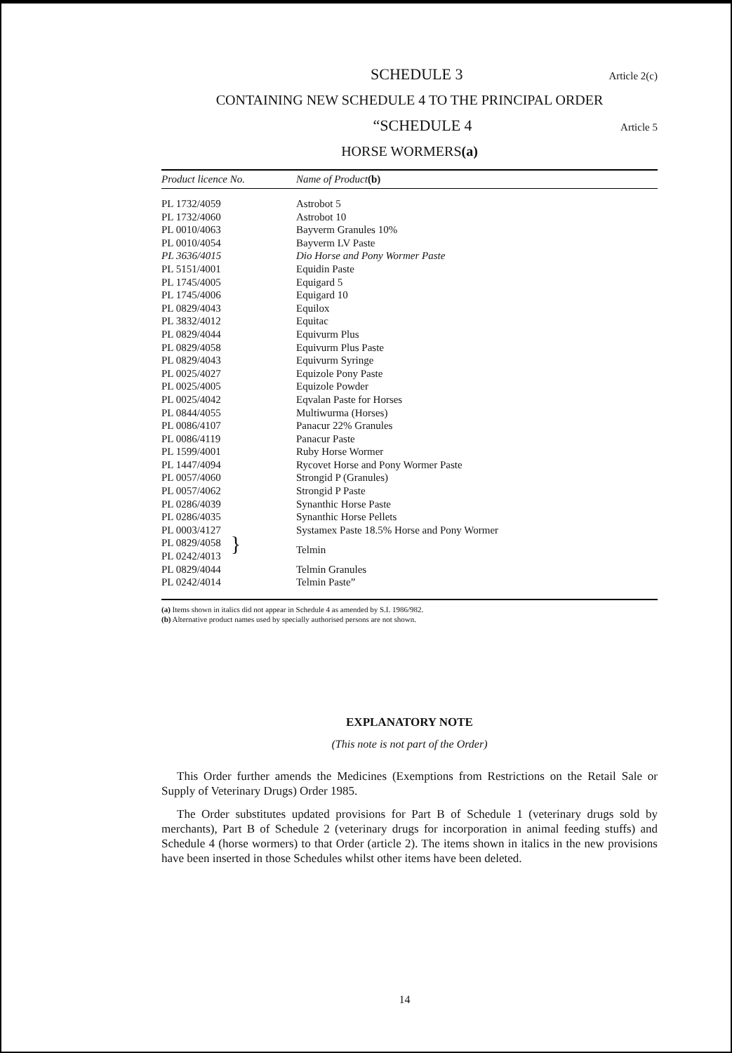SCHEDULE 3 Article 2(c)
CONTAINING NEW SCHEDULE 4 TO THE PRINCIPAL ORDER
“SCHEDULE 4 Article 5
HORSE WORMERS(a)
| Product licence No. | Name of Product (b) |
| --- | --- |
| PL 1732/4059 | Astrobot 5 |
| PL 1732/4060 | Astrobot 10 |
| PL 0010/4063 | Bayverm Granules 10% |
| PL 0010/4054 | Bayverm LV Paste |
| PL 3636/4015 | Dio Horse and Pony Wormer Paste |
| PL 5151/4001 | Equidin Paste |
| PL 1745/4005 | Equigard 5 |
| PL 1745/4006 | Equigard 10 |
| PL 0829/4043 | Equilox |
| PL 3832/4012 | Equitac |
| PL 0829/4044 | Equivurm Plus |
| PL 0829/4058 | Equivurm Plus Paste |
| PL 0829/4043 | Equivurm Syringe |
| PL 0025/4027 | Equizole Pony Paste |
| PL 0025/4005 | Equizole Powder |
| PL 0025/4042 | Eqvalan Paste for Horses |
| PL 0844/4055 | Multiwurma (Horses) |
| PL 0086/4107 | Panacur 22% Granules |
| PL 0086/4119 | Panacur Paste |
| PL 1599/4001 | Ruby Horse Wormer |
| PL 1447/4094 | Rycovet Horse and Pony Wormer Paste |
| PL 0057/4060 | Strongid P (Granules) |
| PL 0057/4062 | Strongid P Paste |
| PL 0286/4039 | Synanthic Horse Paste |
| PL 0286/4035 | Synanthic Horse Pellets |
| PL 0003/4127 | Systamex Paste 18.5% Horse and Pony Wormer |
| PL 0829/4058 PL 0242/4013 } | Telmin |
| PL 0829/4044 | Telmin Granules |
| PL 0242/4014 | Telmin Paste” |
(a) Items shown in italics did not appear in Schedule 4 as amended by S.I. 1986/982.
(b) Alternative product names used by specially authorised persons are not shown.
EXPLANATORY NOTE
(This note is not part of the Order)
This Order further amends the Medicines (Exemptions from Restrictions on the Retail Sale or Supply of Veterinary Drugs) Order 1985.
The Order substitutes updated provisions for Part B of Schedule 1 (veterinary drugs sold by merchants), Part B of Schedule 2 (veterinary drugs for incorporation in animal feeding stuffs) and Schedule 4 (horse wormers) to that Order (article 2). The items shown in italics in the new provisions have been inserted in those Schedules whilst other items have been deleted.
14